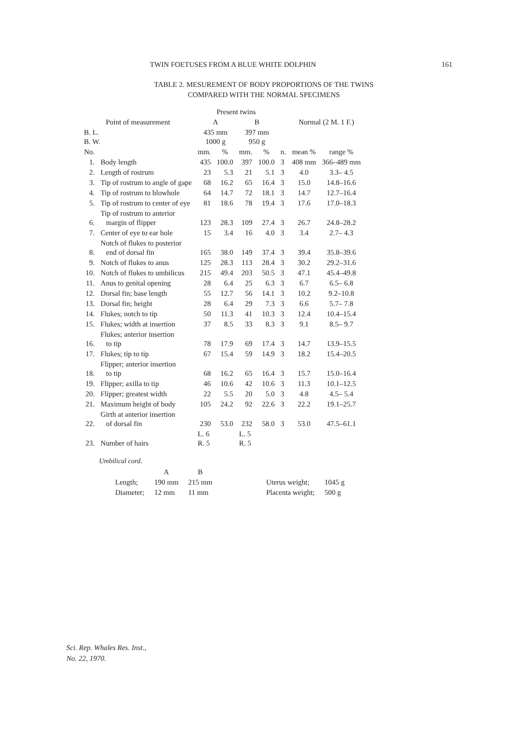TWIN FOETUSES FROM A BLUE WHITE DOLPHIN 161
TABLE 2. MESUREMENT OF BODY PROPORTIONS OF THE TWINS
COMPARED WITH THE NORMAL SPECIMENS
| Point of measurement | | Present twins | | | | | Normal (2 M. 1 F.) | |
| --- | --- | --- | --- | --- | --- | --- | --- | --- |
| | | A | | B | | | | |
| B. L. B. W. | | 435 mm 1000 g | | 397 mm 950 g | | | | |
| No. | | mm. | % | mm. | % | n. | mean % | range % |
| 1. | Body length | 435 | 100.0 | 397 | 100.0 | 3 | 408 mm | 366–489 mm |
| 2. | Length of rostrum | 23 | 5.3 | 21 | 5.1 | 3 | 4.0 | 3.3– 4.5 |
| 3. | Tip of rostrum to angle of gape | 68 | 16.2 | 65 | 16.4 | 3 | 15.0 | 14.8–16.6 |
| 4. | Tip of rostrum to blowhole | 64 | 14.7 | 72 | 18.1 | 3 | 14.7 | 12.7–16.4 |
| 5. | Tip of rostrum to center of eye | 81 | 18.6 | 78 | 19.4 | 3 | 17.6 | 17.0–18.3 |
| 6. | Tip of rostrum to anterior margin of flipper | 123 | 28.3 | 109 | 27.4 | 3 | 26.7 | 24.8–28.2 |
| 7. | Center of eye to ear hole | 15 | 3.4 | 16 | 4.0 | 3 | 3.4 | 2.7– 4.3 |
| 8. | Notch of flukes to posterior end of dorsal fin | 165 | 38.0 | 149 | 37.4 | 3 | 39.4 | 35.8–39.6 |
| 9. | Notch of flukes to anus | 125 | 28.3 | 113 | 28.4 | 3 | 30.2 | 29.2–31.6 |
| 10. | Notch of flukes to umbilicus | 215 | 49.4 | 203 | 50.5 | 3 | 47.1 | 45.4–49.8 |
| 11. | Anus to genital opening | 28 | 6.4 | 25 | 6.3 | 3 | 6.7 | 6.5– 6.8 |
| 12. | Dorsal fin; base length | 55 | 12.7 | 56 | 14.1 | 3 | 10.2 | 9.2–10.8 |
| 13. | Dorsal fin; height | 28 | 6.4 | 29 | 7.3 | 3 | 6.6 | 5.7– 7.8 |
| 14. | Flukes; notch to tip | 50 | 11.3 | 41 | 10.3 | 3 | 12.4 | 10.4–15.4 |
| 15. | Flukes; width at insertion | 37 | 8.5 | 33 | 8.3 | 3 | 9.1 | 8.5– 9.7 |
| 16. | Flukes; anterior insertion to tip | 78 | 17.9 | 69 | 17.4 | 3 | 14.7 | 13.9–15.5 |
| 17. | Flukes; tip to tip | 67 | 15.4 | 59 | 14.9 | 3 | 18.2 | 15.4–20.5 |
| 18. | Flipper; anterior insertion to tip | 68 | 16.2 | 65 | 16.4 | 3 | 15.7 | 15.0–16.4 |
| 19. | Flipper; axilla to tip | 46 | 10.6 | 42 | 10.6 | 3 | 11.3 | 10.1–12.5 |
| 20. | Flipper; greatest width | 22 | 5.5 | 20 | 5.0 | 3 | 4.8 | 4.5– 5.4 |
| 21. | Maximum height of body | 105 | 24.2 | 92 | 22.6 | 3 | 22.2 | 19.1–25.7 |
| 22. | Girth at anterior insertion of dorsal fin | 230 | 53.0 | 232 | 58.0 | 3 | 53.0 | 47.5–61.1 |
| 23. | Number of hairs | L. 6 R. 5 | | L. 5 R. 5 | | | | |
Umbilical cord.
| | A | B | | |
| Length; | 190 mm | 215 mm | Uterus weight; | 1045 g |
| Diameter; | 12 mm | 11 mm | Placenta weight; | 500 g |
Sci. Rep. Whales Res. Inst.,
No. 22, 1970.